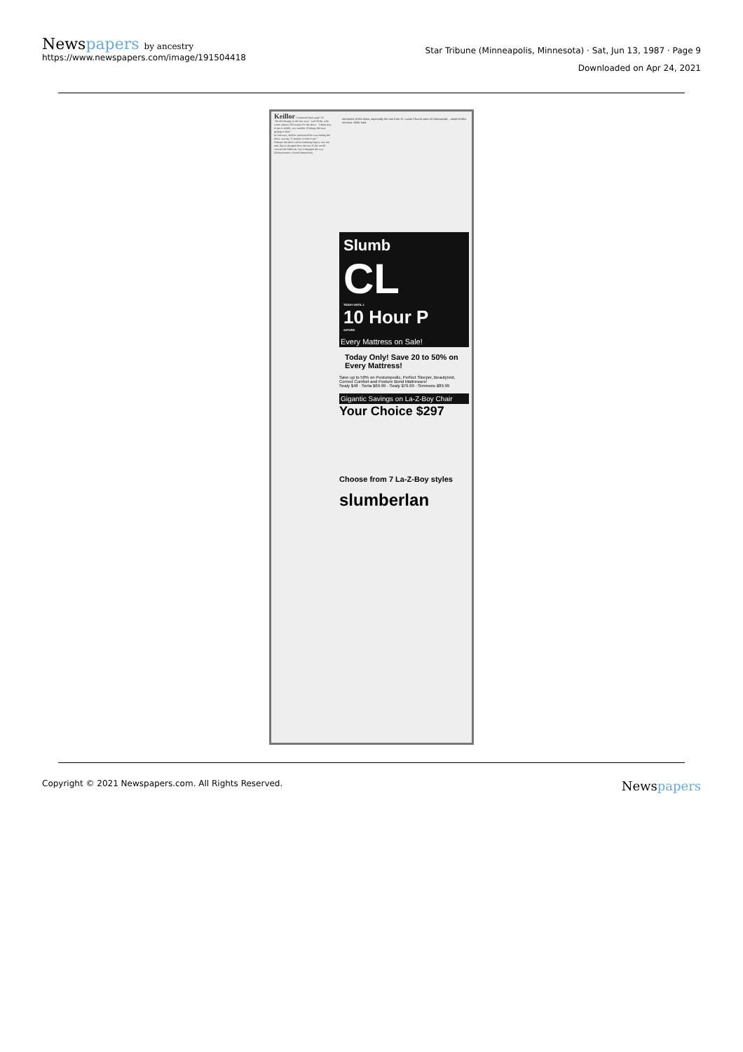Newspapers by ancestry
https://www.newspapers.com/image/191504418
Star Tribune (Minneapolis, Minnesota) · Sat, Jun 13, 1987 · Page 9
Downloaded on Apr 24, 2021
Keillor Continued from page 1A
"He did change in the last year," said Mohr, who wrote almost 200 scripts for the show. "I think that, to put it mildly, any number of things did start getting to him."
In February, Keillor announced he was ending the show, saying, "It simply is time to go."
Perhaps the show's most enduring legacy was not only that it changed how the rest of the world viewed the Midwest, but it changed the way Midwesterners viewed themselves.
memories of the show, especially the one from St. Lucas Church west of Cottonwood... made Keillor nervous, Mohr said.
Slumb
CL
TODAY UNTIL 1
10 Hour P
SATURD
Every Mattress on Sale!
Today Only! Save 20 to 50% on Every Mattress!
Save up to 50% on Posturepedic, Perfect Sleeper, Beautyrest, Correct Comfort and Posture Bond Mattresses!
Sealy $48 · Serta $69.99 · Sealy $79.99 · Simmons $89.99
Gigantic Savings on La-Z-Boy Chair
Your Choice $297
Choose from 7 La-Z-Boy styles
slumberlan
Copyright © 2021 Newspapers.com. All Rights Reserved.
Newspapers